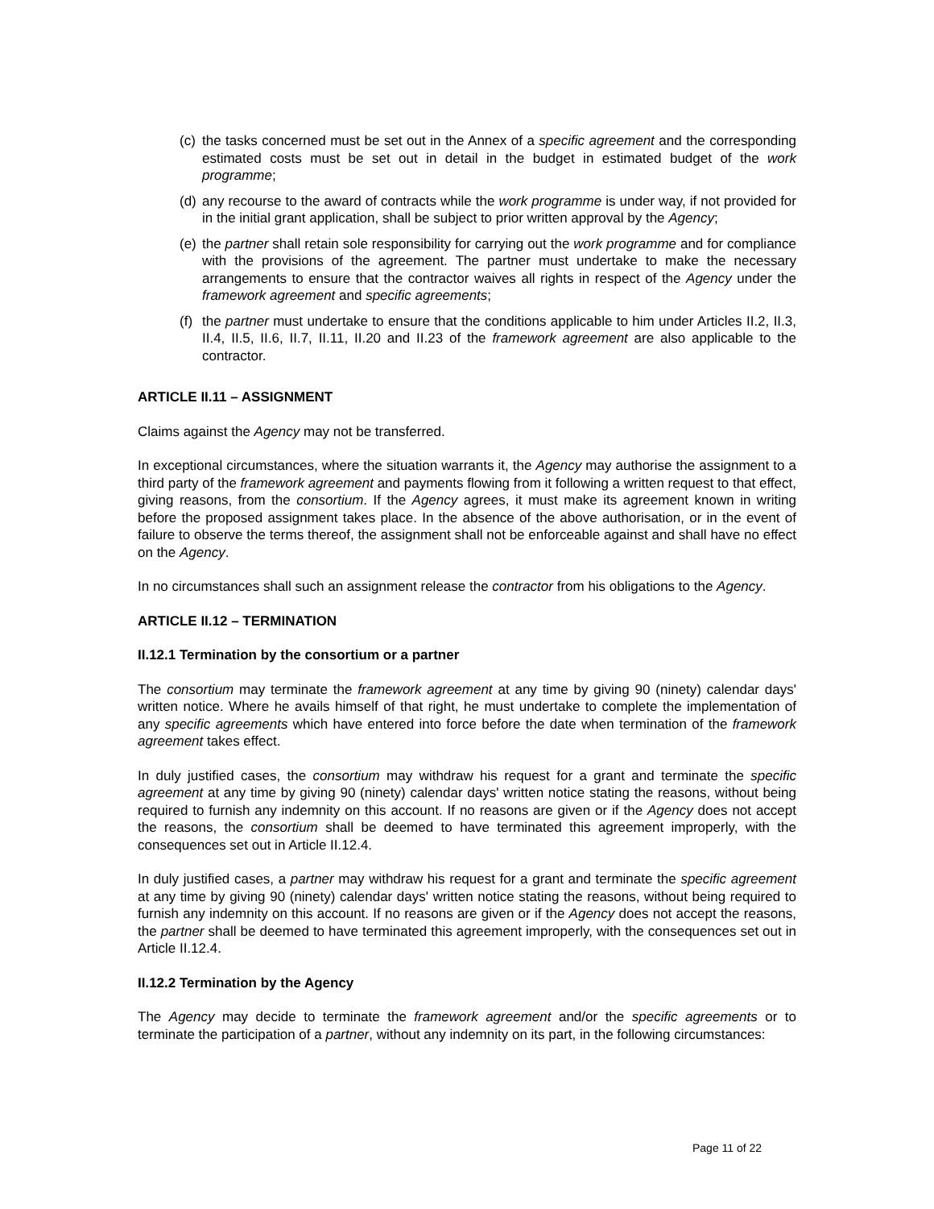(c) the tasks concerned must be set out in the Annex of a specific agreement and the corresponding estimated costs must be set out in detail in the budget in estimated budget of the work programme;
(d) any recourse to the award of contracts while the work programme is under way, if not provided for in the initial grant application, shall be subject to prior written approval by the Agency;
(e) the partner shall retain sole responsibility for carrying out the work programme and for compliance with the provisions of the agreement. The partner must undertake to make the necessary arrangements to ensure that the contractor waives all rights in respect of the Agency under the framework agreement and specific agreements;
(f) the partner must undertake to ensure that the conditions applicable to him under Articles II.2, II.3, II.4, II.5, II.6, II.7, II.11, II.20 and II.23 of the framework agreement are also applicable to the contractor.
ARTICLE II.11 – ASSIGNMENT
Claims against the Agency may not be transferred.
In exceptional circumstances, where the situation warrants it, the Agency may authorise the assignment to a third party of the framework agreement and payments flowing from it following a written request to that effect, giving reasons, from the consortium. If the Agency agrees, it must make its agreement known in writing before the proposed assignment takes place. In the absence of the above authorisation, or in the event of failure to observe the terms thereof, the assignment shall not be enforceable against and shall have no effect on the Agency.
In no circumstances shall such an assignment release the contractor from his obligations to the Agency.
ARTICLE II.12 – TERMINATION
II.12.1 Termination by the consortium or a partner
The consortium may terminate the framework agreement at any time by giving 90 (ninety) calendar days' written notice. Where he avails himself of that right, he must undertake to complete the implementation of any specific agreements which have entered into force before the date when termination of the framework agreement takes effect.
In duly justified cases, the consortium may withdraw his request for a grant and terminate the specific agreement at any time by giving 90 (ninety) calendar days' written notice stating the reasons, without being required to furnish any indemnity on this account. If no reasons are given or if the Agency does not accept the reasons, the consortium shall be deemed to have terminated this agreement improperly, with the consequences set out in Article II.12.4.
In duly justified cases, a partner may withdraw his request for a grant and terminate the specific agreement at any time by giving 90 (ninety) calendar days' written notice stating the reasons, without being required to furnish any indemnity on this account. If no reasons are given or if the Agency does not accept the reasons, the partner shall be deemed to have terminated this agreement improperly, with the consequences set out in Article II.12.4.
II.12.2 Termination by the Agency
The Agency may decide to terminate the framework agreement and/or the specific agreements or to terminate the participation of a partner, without any indemnity on its part, in the following circumstances:
Page 11 of 22